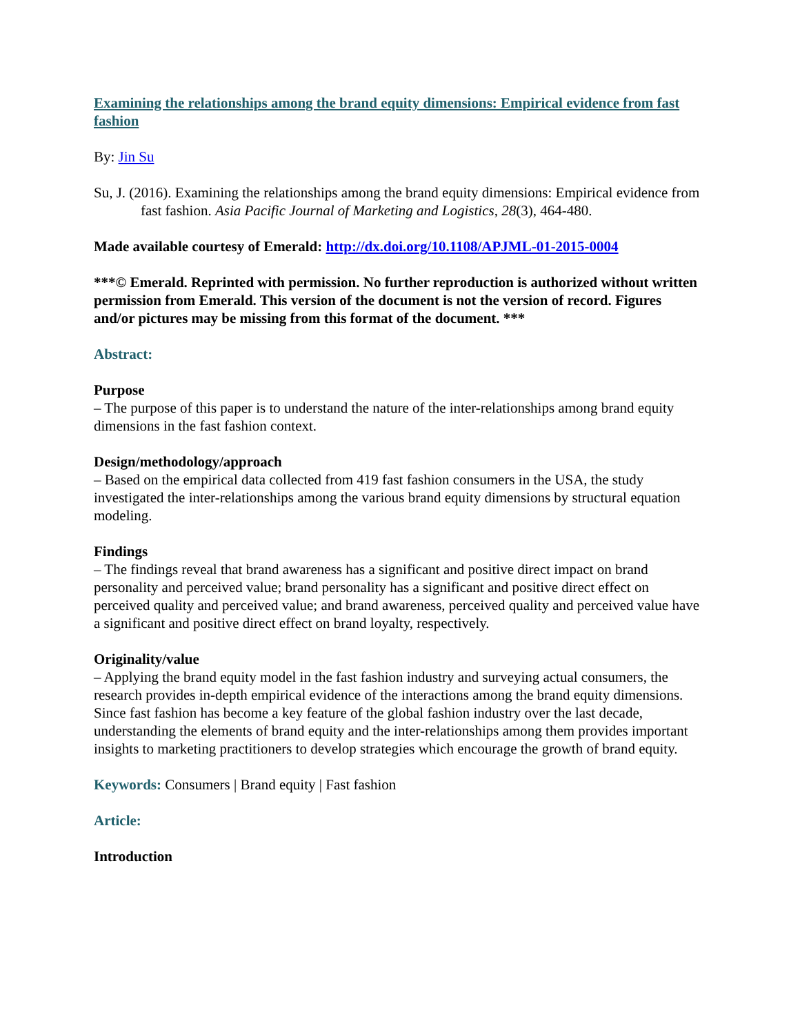Examining the relationships among the brand equity dimensions: Empirical evidence from fast fashion
By: Jin Su
Su, J. (2016). Examining the relationships among the brand equity dimensions: Empirical evidence from fast fashion. Asia Pacific Journal of Marketing and Logistics, 28(3), 464-480.
Made available courtesy of Emerald: http://dx.doi.org/10.1108/APJML-01-2015-0004
***© Emerald. Reprinted with permission. No further reproduction is authorized without written permission from Emerald. This version of the document is not the version of record. Figures and/or pictures may be missing from this format of the document. ***
Abstract:
Purpose
– The purpose of this paper is to understand the nature of the inter-relationships among brand equity dimensions in the fast fashion context.
Design/methodology/approach
– Based on the empirical data collected from 419 fast fashion consumers in the USA, the study investigated the inter-relationships among the various brand equity dimensions by structural equation modeling.
Findings
– The findings reveal that brand awareness has a significant and positive direct impact on brand personality and perceived value; brand personality has a significant and positive direct effect on perceived quality and perceived value; and brand awareness, perceived quality and perceived value have a significant and positive direct effect on brand loyalty, respectively.
Originality/value
– Applying the brand equity model in the fast fashion industry and surveying actual consumers, the research provides in-depth empirical evidence of the interactions among the brand equity dimensions. Since fast fashion has become a key feature of the global fashion industry over the last decade, understanding the elements of brand equity and the inter-relationships among them provides important insights to marketing practitioners to develop strategies which encourage the growth of brand equity.
Keywords: Consumers | Brand equity | Fast fashion
Article:
Introduction